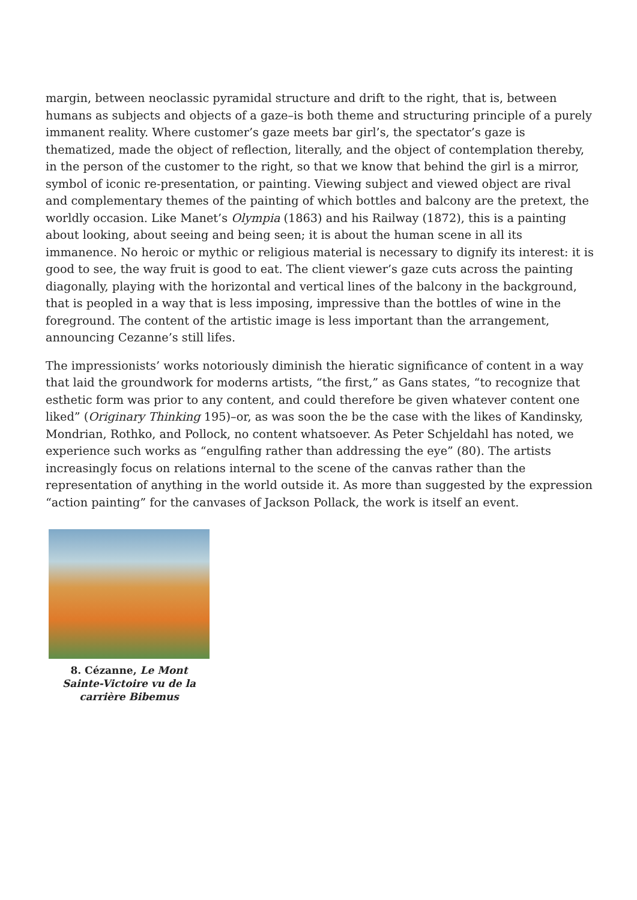margin, between neoclassic pyramidal structure and drift to the right, that is, between humans as subjects and objects of a gaze–is both theme and structuring principle of a purely immanent reality. Where customer’s gaze meets bar girl’s, the spectator’s gaze is thematized, made the object of reflection, literally, and the object of contemplation thereby, in the person of the customer to the right, so that we know that behind the girl is a mirror, symbol of iconic re-presentation, or painting. Viewing subject and viewed object are rival and complementary themes of the painting of which bottles and balcony are the pretext, the worldly occasion. Like Manet’s Olympia (1863) and his Railway (1872), this is a painting about looking, about seeing and being seen; it is about the human scene in all its immanence. No heroic or mythic or religious material is necessary to dignify its interest: it is good to see, the way fruit is good to eat. The client viewer’s gaze cuts across the painting diagonally, playing with the horizontal and vertical lines of the balcony in the background, that is peopled in a way that is less imposing, impressive than the bottles of wine in the foreground. The content of the artistic image is less important than the arrangement, announcing Cezanne’s still lifes.
The impressionists’ works notoriously diminish the hieratic significance of content in a way that laid the groundwork for moderns artists, “the first,” as Gans states, “to recognize that esthetic form was prior to any content, and could therefore be given whatever content one liked” (Originary Thinking 195)–or, as was soon the be the case with the likes of Kandinsky, Mondrian, Rothko, and Pollock, no content whatsoever. As Peter Schjeldahl has noted, we experience such works as “engulfing rather than addressing the eye” (80). The artists increasingly focus on relations internal to the scene of the canvas rather than the representation of anything in the world outside it. As more than suggested by the expression “action painting” for the canvases of Jackson Pollack, the work is itself an event.
8. Cézanne, Le Mont Sainte-Victoire vu de la carrière Bibemus